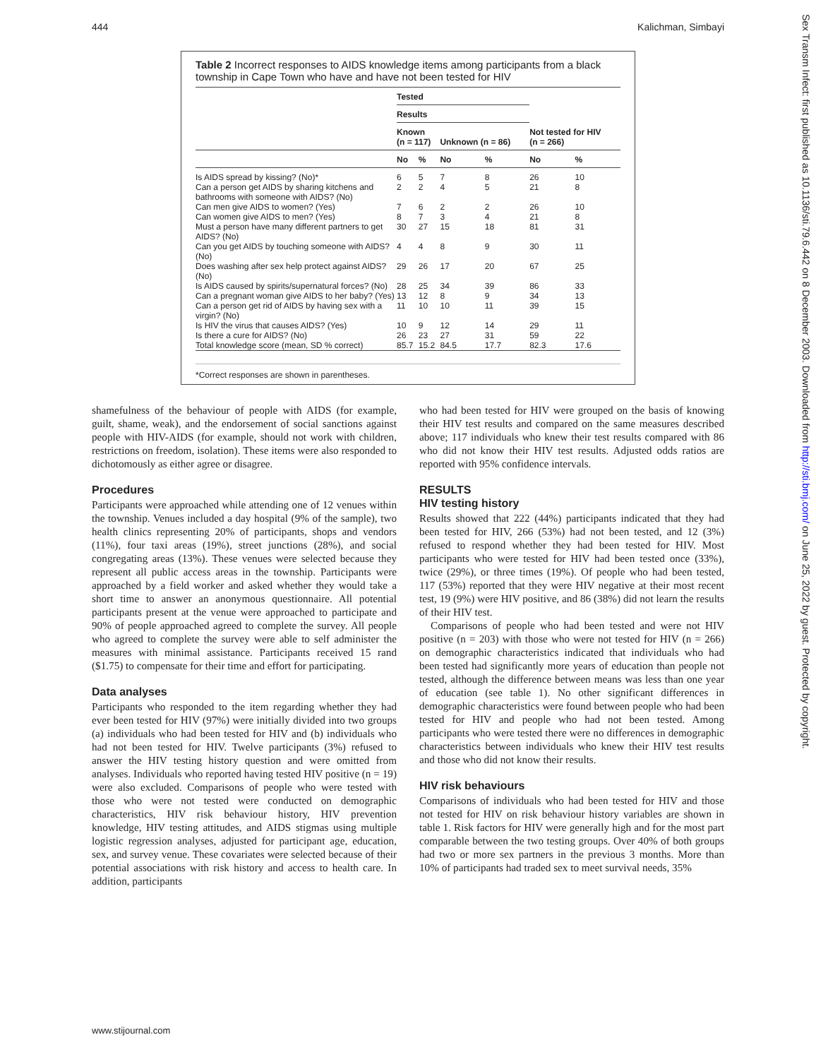444 Kalichman, Simbayi
Sex Transm Infect: first published as 10.1136/sti.79.6.442 on 8 December 2003. Downloaded from http://sti.bmj.com/ on June 25, 2022 by guest. Protected by copyright.
Table 2 Incorrect responses to AIDS knowledge items among participants from a black township in Cape Town who have and have not been tested for HIV
| | Tested | | | | | |
| --- | --- | --- | --- | --- | --- | --- |
| | Results | | | | | |
| | Known (n = 117) | | Unknown (n = 86) | | Not tested for HIV (n = 266) | |
| | No | % | No | % | No | % |
| Is AIDS spread by kissing? (No)* | 6 | 5 | 7 | 8 | 26 | 10 |
| Can a person get AIDS by sharing kitchens and bathrooms with someone with AIDS? (No) | 2 | 2 | 4 | 5 | 21 | 8 |
| Can men give AIDS to women? (Yes) | 7 | 6 | 2 | 2 | 26 | 10 |
| Can women give AIDS to men? (Yes) | 8 | 7 | 3 | 4 | 21 | 8 |
| Must a person have many different partners to get AIDS? (No) | 30 | 27 | 15 | 18 | 81 | 31 |
| Can you get AIDS by touching someone with AIDS? (No) | 4 | 4 | 8 | 9 | 30 | 11 |
| Does washing after sex help protect against AIDS? (No) | 29 | 26 | 17 | 20 | 67 | 25 |
| Is AIDS caused by spirits/supernatural forces? (No) | 28 | 25 | 34 | 39 | 86 | 33 |
| Can a pregnant woman give AIDS to her baby? (Yes) | 13 | 12 | 8 | 9 | 34 | 13 |
| Can a person get rid of AIDS by having sex with a virgin? (No) | 11 | 10 | 10 | 11 | 39 | 15 |
| Is HIV the virus that causes AIDS? (Yes) | 10 | 9 | 12 | 14 | 29 | 11 |
| Is there a cure for AIDS? (No) | 26 | 23 | 27 | 31 | 59 | 22 |
| Total knowledge score (mean, SD % correct) | 85.7 | 15.2 | 84.5 | 17.7 | 82.3 | 17.6 |
*Correct responses are shown in parentheses.
shamefulness of the behaviour of people with AIDS (for example, guilt, shame, weak), and the endorsement of social sanctions against people with HIV-AIDS (for example, should not work with children, restrictions on freedom, isolation). These items were also responded to dichotomously as either agree or disagree.
Procedures
Participants were approached while attending one of 12 venues within the township. Venues included a day hospital (9% of the sample), two health clinics representing 20% of participants, shops and vendors (11%), four taxi areas (19%), street junctions (28%), and social congregating areas (13%). These venues were selected because they represent all public access areas in the township. Participants were approached by a field worker and asked whether they would take a short time to answer an anonymous questionnaire. All potential participants present at the venue were approached to participate and 90% of people approached agreed to complete the survey. All people who agreed to complete the survey were able to self administer the measures with minimal assistance. Participants received 15 rand ($1.75) to compensate for their time and effort for participating.
Data analyses
Participants who responded to the item regarding whether they had ever been tested for HIV (97%) were initially divided into two groups (a) individuals who had been tested for HIV and (b) individuals who had not been tested for HIV. Twelve participants (3%) refused to answer the HIV testing history question and were omitted from analyses. Individuals who reported having tested HIV positive (n = 19) were also excluded. Comparisons of people who were tested with those who were not tested were conducted on demographic characteristics, HIV risk behaviour history, HIV prevention knowledge, HIV testing attitudes, and AIDS stigmas using multiple logistic regression analyses, adjusted for participant age, education, sex, and survey venue. These covariates were selected because of their potential associations with risk history and access to health care. In addition, participants
who had been tested for HIV were grouped on the basis of knowing their HIV test results and compared on the same measures described above; 117 individuals who knew their test results compared with 86 who did not know their HIV test results. Adjusted odds ratios are reported with 95% confidence intervals.
RESULTS
HIV testing history
Results showed that 222 (44%) participants indicated that they had been tested for HIV, 266 (53%) had not been tested, and 12 (3%) refused to respond whether they had been tested for HIV. Most participants who were tested for HIV had been tested once (33%), twice (29%), or three times (19%). Of people who had been tested, 117 (53%) reported that they were HIV negative at their most recent test, 19 (9%) were HIV positive, and 86 (38%) did not learn the results of their HIV test.
Comparisons of people who had been tested and were not HIV positive (n = 203) with those who were not tested for HIV (n = 266) on demographic characteristics indicated that individuals who had been tested had significantly more years of education than people not tested, although the difference between means was less than one year of education (see table 1). No other significant differences in demographic characteristics were found between people who had been tested for HIV and people who had not been tested. Among participants who were tested there were no differences in demographic characteristics between individuals who knew their HIV test results and those who did not know their results.
HIV risk behaviours
Comparisons of individuals who had been tested for HIV and those not tested for HIV on risk behaviour history variables are shown in table 1. Risk factors for HIV were generally high and for the most part comparable between the two testing groups. Over 40% of both groups had two or more sex partners in the previous 3 months. More than 10% of participants had traded sex to meet survival needs, 35%
www.stijournal.com